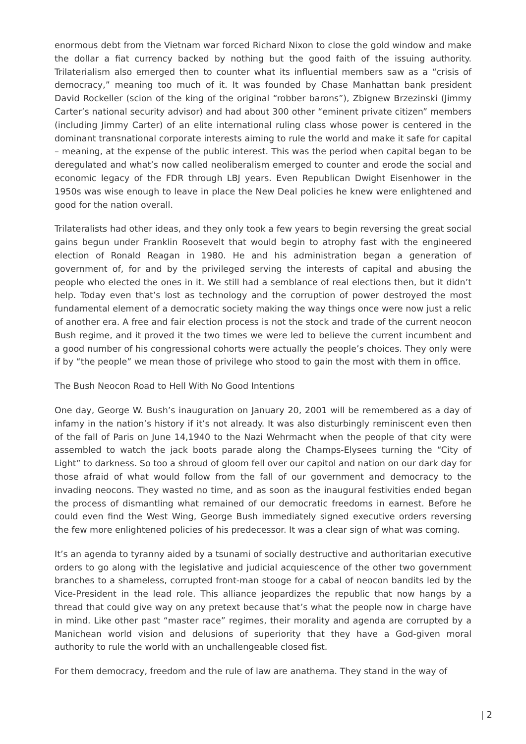enormous debt from the Vietnam war forced Richard Nixon to close the gold window and make the dollar a fiat currency backed by nothing but the good faith of the issuing authority. Trilaterialism also emerged then to counter what its influential members saw as a “crisis of democracy,” meaning too much of it. It was founded by Chase Manhattan bank president David Rockeller (scion of the king of the original “robber barons”), Zbignew Brzezinski (Jimmy Carter’s national security advisor) and had about 300 other “eminent private citizen” members (including Jimmy Carter) of an elite international ruling class whose power is centered in the dominant transnational corporate interests aiming to rule the world and make it safe for capital – meaning, at the expense of the public interest. This was the period when capital began to be deregulated and what’s now called neoliberalism emerged to counter and erode the social and economic legacy of the FDR through LBJ years. Even Republican Dwight Eisenhower in the 1950s was wise enough to leave in place the New Deal policies he knew were enlightened and good for the nation overall.
Trilateralists had other ideas, and they only took a few years to begin reversing the great social gains begun under Franklin Roosevelt that would begin to atrophy fast with the engineered election of Ronald Reagan in 1980. He and his administration began a generation of government of, for and by the privileged serving the interests of capital and abusing the people who elected the ones in it. We still had a semblance of real elections then, but it didn’t help. Today even that’s lost as technology and the corruption of power destroyed the most fundamental element of a democratic society making the way things once were now just a relic of another era. A free and fair election process is not the stock and trade of the current neocon Bush regime, and it proved it the two times we were led to believe the current incumbent and a good number of his congressional cohorts were actually the people’s choices. They only were if by “the people” we mean those of privilege who stood to gain the most with them in office.
The Bush Neocon Road to Hell With No Good Intentions
One day, George W. Bush’s inauguration on January 20, 2001 will be remembered as a day of infamy in the nation’s history if it’s not already. It was also disturbingly reminiscent even then of the fall of Paris on June 14,1940 to the Nazi Wehrmacht when the people of that city were assembled to watch the jack boots parade along the Champs-Elysees turning the “City of Light” to darkness. So too a shroud of gloom fell over our capitol and nation on our dark day for those afraid of what would follow from the fall of our government and democracy to the invading neocons. They wasted no time, and as soon as the inaugural festivities ended began the process of dismantling what remained of our democratic freedoms in earnest. Before he could even find the West Wing, George Bush immediately signed executive orders reversing the few more enlightened policies of his predecessor. It was a clear sign of what was coming.
It’s an agenda to tyranny aided by a tsunami of socially destructive and authoritarian executive orders to go along with the legislative and judicial acquiescence of the other two government branches to a shameless, corrupted front-man stooge for a cabal of neocon bandits led by the Vice-President in the lead role. This alliance jeopardizes the republic that now hangs by a thread that could give way on any pretext because that’s what the people now in charge have in mind. Like other past “master race” regimes, their morality and agenda are corrupted by a Manichean world vision and delusions of superiority that they have a God-given moral authority to rule the world with an unchallengeable closed fist.
For them democracy, freedom and the rule of law are anathema. They stand in the way of
| 2